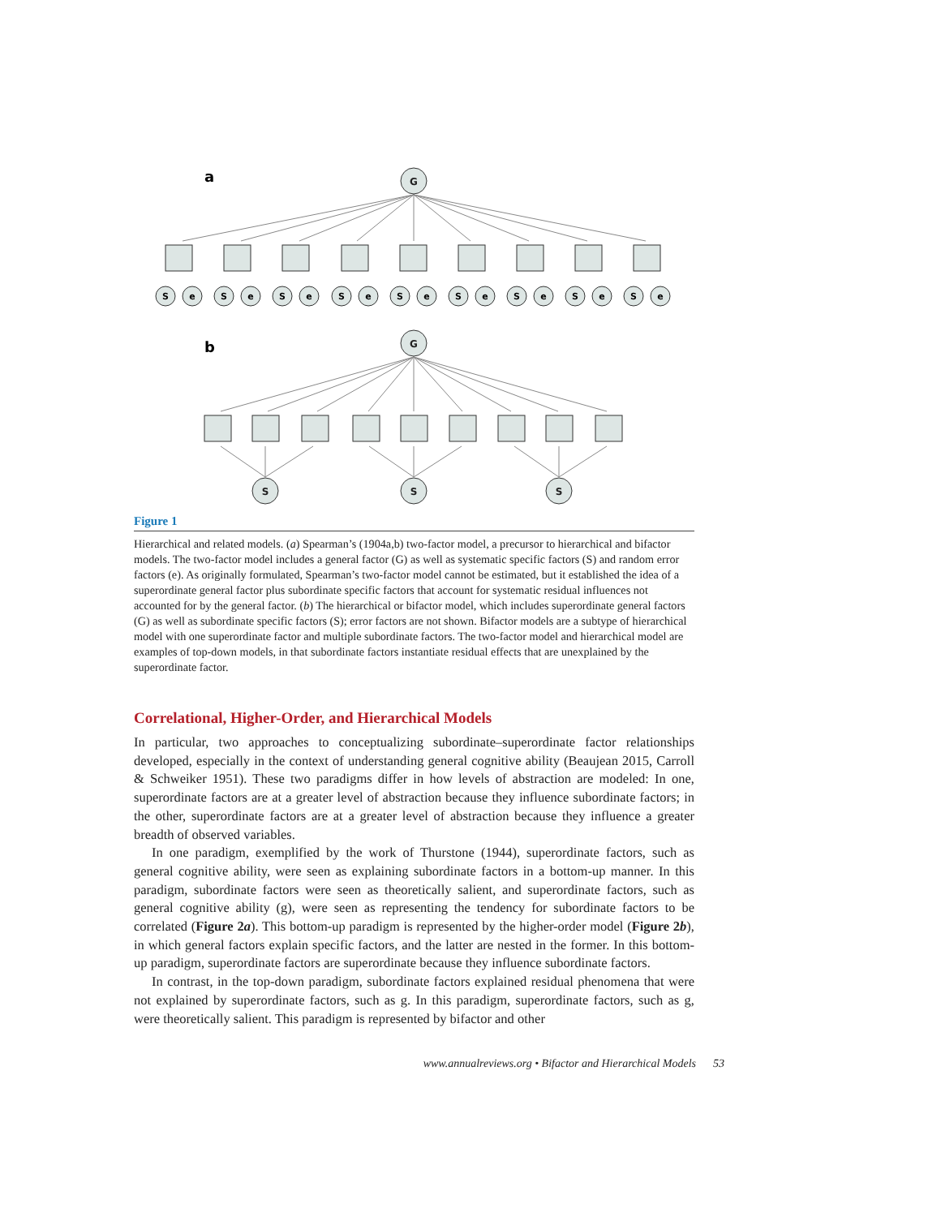a
G
G
S
S
S
S
e
S
e
S
e
S
e
S
e
S
e
S
e
S
e
S
e
b
Figure 1
Hierarchical and related models. (a) Spearman’s (1904a,b) two-factor model, a precursor to hierarchical and bifactor models. The two-factor model includes a general factor (G) as well as systematic specific factors (S) and random error factors (e). As originally formulated, Spearman’s two-factor model cannot be estimated, but it established the idea of a superordinate general factor plus subordinate specific factors that account for systematic residual influences not accounted for by the general factor. (b) The hierarchical or bifactor model, which includes superordinate general factors (G) as well as subordinate specific factors (S); error factors are not shown. Bifactor models are a subtype of hierarchical model with one superordinate factor and multiple subordinate factors. The two-factor model and hierarchical model are examples of top-down models, in that subordinate factors instantiate residual effects that are unexplained by the superordinate factor.
Correlational, Higher-Order, and Hierarchical Models
In particular, two approaches to conceptualizing subordinate–superordinate factor relationships developed, especially in the context of understanding general cognitive ability (Beaujean 2015, Carroll & Schweiker 1951). These two paradigms differ in how levels of abstraction are modeled: In one, superordinate factors are at a greater level of abstraction because they influence subordinate factors; in the other, superordinate factors are at a greater level of abstraction because they influence a greater breadth of observed variables.
In one paradigm, exemplified by the work of Thurstone (1944), superordinate factors, such as general cognitive ability, were seen as explaining subordinate factors in a bottom-up manner. In this paradigm, subordinate factors were seen as theoretically salient, and superordinate factors, such as general cognitive ability (g), were seen as representing the tendency for subordinate factors to be correlated (Figure 2a). This bottom-up paradigm is represented by the higher-order model (Figure 2b), in which general factors explain specific factors, and the latter are nested in the former. In this bottom-up paradigm, superordinate factors are superordinate because they influence subordinate factors.
In contrast, in the top-down paradigm, subordinate factors explained residual phenomena that were not explained by superordinate factors, such as g. In this paradigm, superordinate factors, such as g, were theoretically salient. This paradigm is represented by bifactor and other
www.annualreviews.org • Bifactor and Hierarchical Models 53